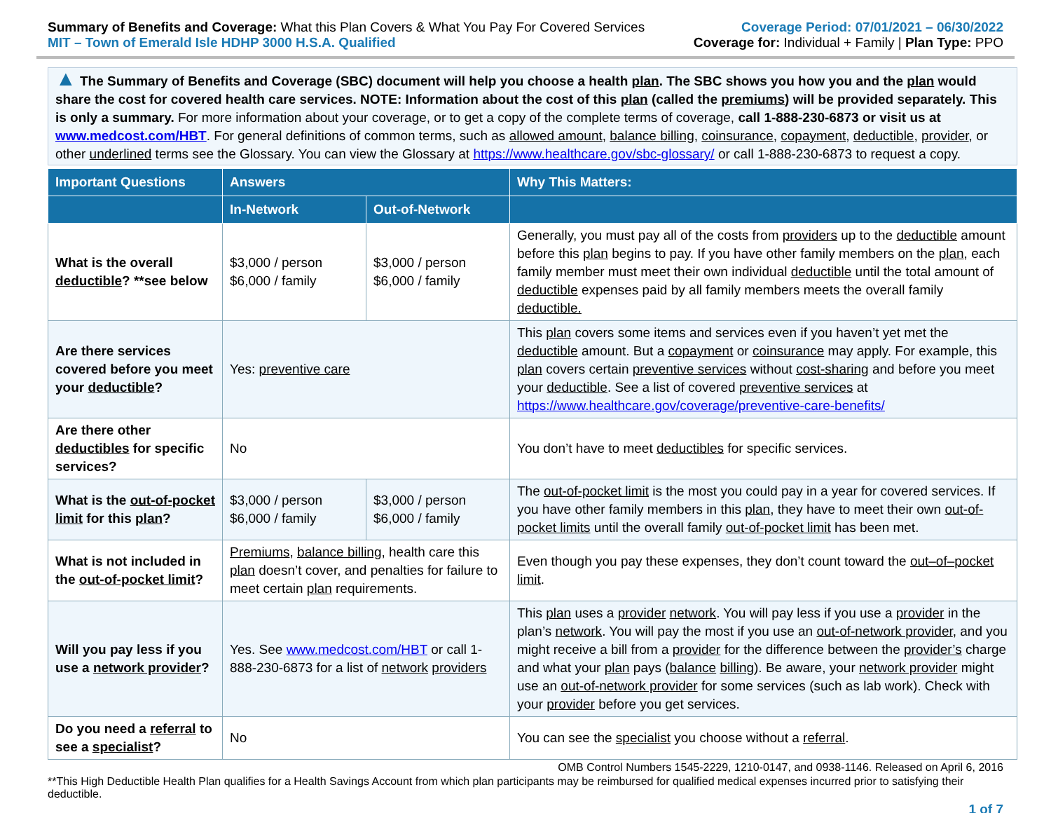Summary of Benefits and Coverage: What this Plan Covers & What You Pay For Covered Services
MIT – Town of Emerald Isle HDHP 3000 H.S.A. Qualified
Coverage Period: 07/01/2021 – 06/30/2022
Coverage for: Individual + Family | Plan Type: PPO
▲ The Summary of Benefits and Coverage (SBC) document will help you choose a health plan. The SBC shows you how you and the plan would share the cost for covered health care services. NOTE: Information about the cost of this plan (called the premiums) will be provided separately. This is only a summary. For more information about your coverage, or to get a copy of the complete terms of coverage, call 1-888-230-6873 or visit us at www.medcost.com/HBT. For general definitions of common terms, such as allowed amount, balance billing, coinsurance, copayment, deductible, provider, or other underlined terms see the Glossary. You can view the Glossary at https://www.healthcare.gov/sbc-glossary/ or call 1-888-230-6873 to request a copy.
| Important Questions | Answers | | Why This Matters: |
| --- | --- | --- | --- |
| | In-Network | Out-of-Network | |
| What is the overall deductible ? **see below | $3,000 / person $6,000 / family | $3,000 / person $6,000 / family | Generally, you must pay all of the costs from providers up to the deductible amount before this plan begins to pay. If you have other family members on the plan , each family member must meet their own individual deductible until the total amount of deductible expenses paid by all family members meets the overall family deductible. |
| Are there services covered before you meet your deductible ? | Yes: preventive care | | This plan covers some items and services even if you haven’t yet met the deductible amount. But a copayment or coinsurance may apply. For example, this plan covers certain preventive services without cost-sharing and before you meet your deductible . See a list of covered preventive services at https://www.healthcare.gov/coverage/preventive-care-benefits/ |
| Are there other deductibles for specific services? | No | | You don’t have to meet deductibles for specific services. |
| What is the out-of-pocket limit for this plan ? | $3,000 / person $6,000 / family | $3,000 / person $6,000 / family | The out-of-pocket limit is the most you could pay in a year for covered services. If you have other family members in this plan , they have to meet their own out-of-pocket limits until the overall family out-of-pocket limit has been met. |
| What is not included in the out-of-pocket limit ? | Premiums , balance billing , health care this plan doesn’t cover, and penalties for failure to meet certain plan requirements. | | Even though you pay these expenses, they don’t count toward the out–of–pocket limit . |
| Will you pay less if you use a network provider ? | Yes. See www.medcost.com/HBT or call 1-888-230-6873 for a list of network providers | | This plan uses a provider network . You will pay less if you use a provider in the plan’s network . You will pay the most if you use an out-of-network provider , and you might receive a bill from a provider for the difference between the provider’s charge and what your plan pays ( balance billing ). Be aware, your network provider might use an out-of-network provider for some services (such as lab work). Check with your provider before you get services. |
| Do you need a referral to see a specialist ? | No | | You can see the specialist you choose without a referral . |
OMB Control Numbers 1545-2229, 1210-0147, and 0938-1146. Released on April 6, 2016
**This High Deductible Health Plan qualifies for a Health Savings Account from which plan participants may be reimbursed for qualified medical expenses incurred prior to satisfying their deductible.
1 of 7